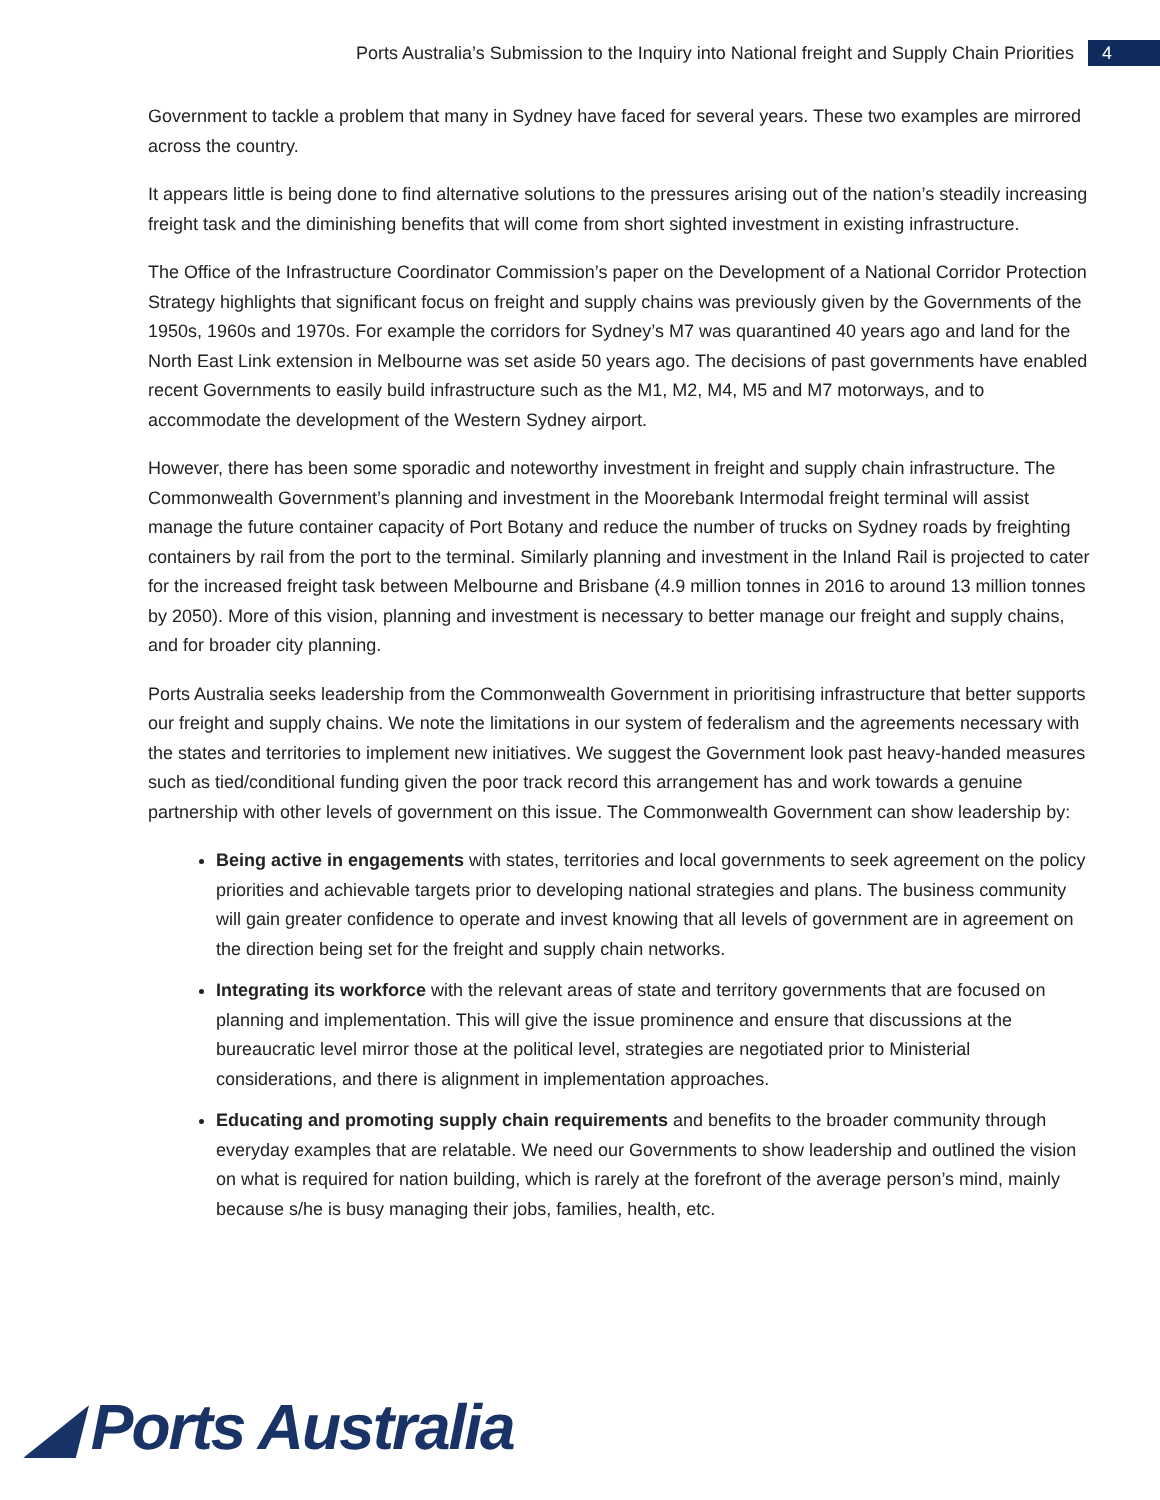Ports Australia’s Submission to the Inquiry into National freight and Supply Chain Priorities 4
Government to tackle a problem that many in Sydney have faced for several years. These two examples are mirrored across the country.
It appears little is being done to find alternative solutions to the pressures arising out of the nation’s steadily increasing freight task and the diminishing benefits that will come from short sighted investment in existing infrastructure.
The Office of the Infrastructure Coordinator Commission’s paper on the Development of a National Corridor Protection Strategy highlights that significant focus on freight and supply chains was previously given by the Governments of the 1950s, 1960s and 1970s. For example the corridors for Sydney’s M7 was quarantined 40 years ago and land for the North East Link extension in Melbourne was set aside 50 years ago. The decisions of past governments have enabled recent Governments to easily build infrastructure such as the M1, M2, M4, M5 and M7 motorways, and to accommodate the development of the Western Sydney airport.
However, there has been some sporadic and noteworthy investment in freight and supply chain infrastructure. The Commonwealth Government’s planning and investment in the Moorebank Intermodal freight terminal will assist manage the future container capacity of Port Botany and reduce the number of trucks on Sydney roads by freighting containers by rail from the port to the terminal. Similarly planning and investment in the Inland Rail is projected to cater for the increased freight task between Melbourne and Brisbane (4.9 million tonnes in 2016 to around 13 million tonnes by 2050). More of this vision, planning and investment is necessary to better manage our freight and supply chains, and for broader city planning.
Ports Australia seeks leadership from the Commonwealth Government in prioritising infrastructure that better supports our freight and supply chains. We note the limitations in our system of federalism and the agreements necessary with the states and territories to implement new initiatives. We suggest the Government look past heavy-handed measures such as tied/conditional funding given the poor track record this arrangement has and work towards a genuine partnership with other levels of government on this issue. The Commonwealth Government can show leadership by:
Being active in engagements with states, territories and local governments to seek agreement on the policy priorities and achievable targets prior to developing national strategies and plans. The business community will gain greater confidence to operate and invest knowing that all levels of government are in agreement on the direction being set for the freight and supply chain networks.
Integrating its workforce with the relevant areas of state and territory governments that are focused on planning and implementation. This will give the issue prominence and ensure that discussions at the bureaucratic level mirror those at the political level, strategies are negotiated prior to Ministerial considerations, and there is alignment in implementation approaches.
Educating and promoting supply chain requirements and benefits to the broader community through everyday examples that are relatable. We need our Governments to show leadership and outlined the vision on what is required for nation building, which is rarely at the forefront of the average person’s mind, mainly because s/he is busy managing their jobs, families, health, etc.
◢ Ports Australia